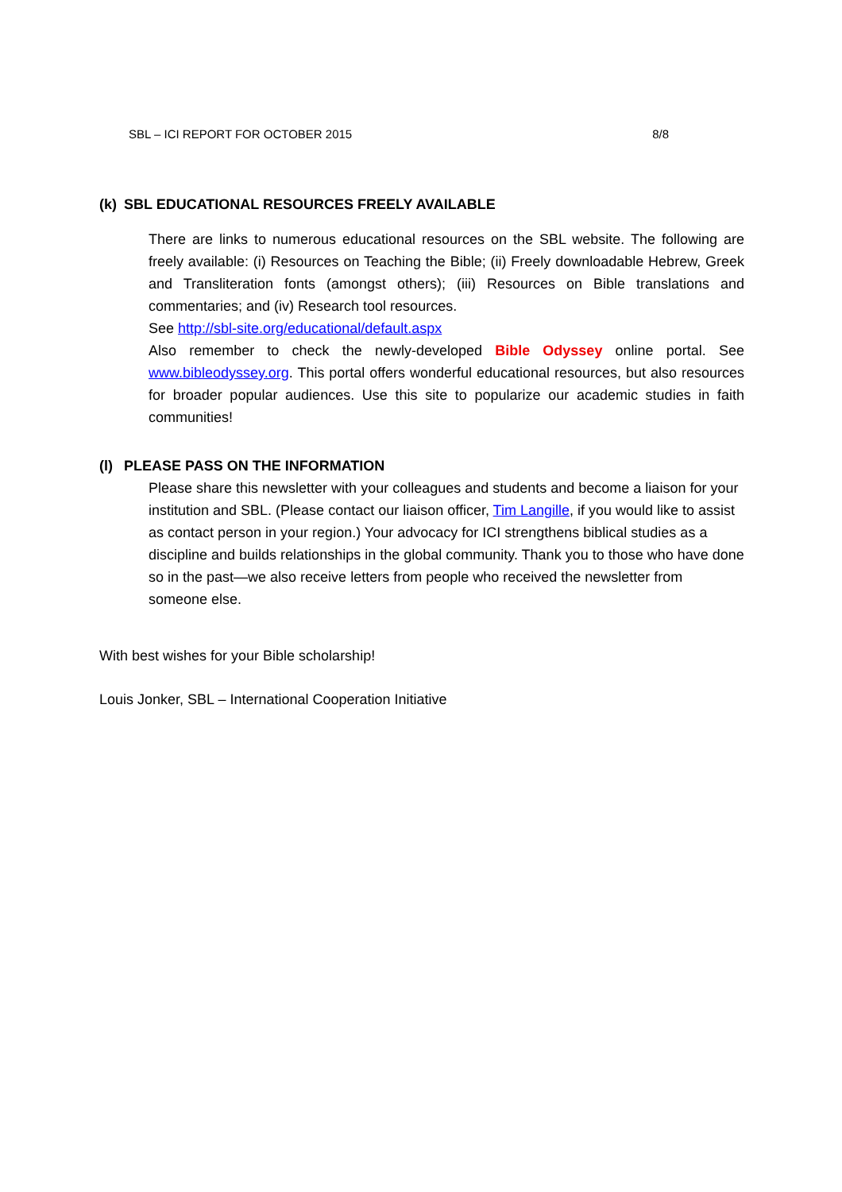SBL – ICI REPORT FOR OCTOBER 2015 8/8
(k) SBL EDUCATIONAL RESOURCES FREELY AVAILABLE
There are links to numerous educational resources on the SBL website. The following are freely available: (i) Resources on Teaching the Bible; (ii) Freely downloadable Hebrew, Greek and Transliteration fonts (amongst others); (iii) Resources on Bible translations and commentaries; and (iv) Research tool resources.
See http://sbl-site.org/educational/default.aspx
Also remember to check the newly-developed Bible Odyssey online portal. See www.bibleodyssey.org. This portal offers wonderful educational resources, but also resources for broader popular audiences. Use this site to popularize our academic studies in faith communities!
(l) PLEASE PASS ON THE INFORMATION
Please share this newsletter with your colleagues and students and become a liaison for your institution and SBL. (Please contact our liaison officer, Tim Langille, if you would like to assist as contact person in your region.) Your advocacy for ICI strengthens biblical studies as a discipline and builds relationships in the global community. Thank you to those who have done so in the past—we also receive letters from people who received the newsletter from someone else.
With best wishes for your Bible scholarship!
Louis Jonker, SBL – International Cooperation Initiative